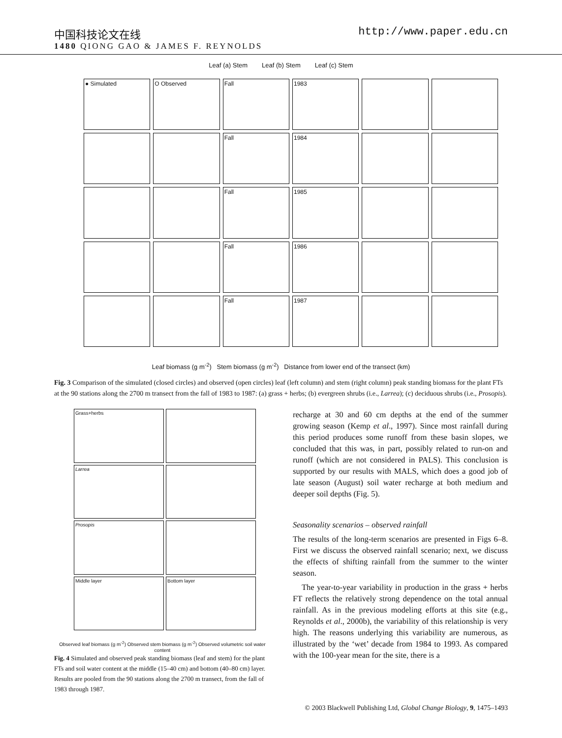中国科技论文在线 http://www.paper.edu.cn
1480 QIONG GAO & JAMES F. REYNOLDS
Leaf (a) Stem Leaf (b) Stem Leaf (c) Stem
● Simulated
O Observed
Fall
1983
Fall
1984
Fall
1985
Fall
1986
Fall
1987
Leaf biomass (g m<sup>-2</sup>) Stem biomass (g m<sup>-2</sup>) Distance from lower end of the transect (km)
Fig. 3 Comparison of the simulated (closed circles) and observed (open circles) leaf (left column) and stem (right column) peak standing biomass for the plant FTs at the 90 stations along the 2700 m transect from the fall of 1983 to 1987: (a) grass + herbs; (b) evergreen shrubs (i.e., Larrea); (c) deciduous shrubs (i.e., Prosopis).
Grass+herbs
Larrea
Prosopis
Middle layer
Bottom layer
Observed leaf biomass (g m<sup>-2</sup>) Observed stem biomass (g m<sup>-2</sup>) Observed volumetric soil water content
Fig. 4 Simulated and observed peak standing biomass (leaf and stem) for the plant FTs and soil water content at the middle (15–40 cm) and bottom (40–80 cm) layer. Results are pooled from the 90 stations along the 2700 m transect, from the fall of 1983 through 1987.
recharge at 30 and 60 cm depths at the end of the summer growing season (Kemp et al., 1997). Since most rainfall during this period produces some runoff from these basin slopes, we concluded that this was, in part, possibly related to run-on and runoff (which are not considered in PALS). This conclusion is supported by our results with MALS, which does a good job of late season (August) soil water recharge at both medium and deeper soil depths (Fig. 5).
Seasonality scenarios – observed rainfall
The results of the long-term scenarios are presented in Figs 6–8. First we discuss the observed rainfall scenario; next, we discuss the effects of shifting rainfall from the summer to the winter season.
The year-to-year variability in production in the grass + herbs FT reflects the relatively strong dependence on the total annual rainfall. As in the previous modeling efforts at this site (e.g., Reynolds et al., 2000b), the variability of this relationship is very high. The reasons underlying this variability are numerous, as illustrated by the ‘wet’ decade from 1984 to 1993. As compared with the 100-year mean for the site, there is a
© 2003 Blackwell Publishing Ltd, Global Change Biology, 9, 1475–1493